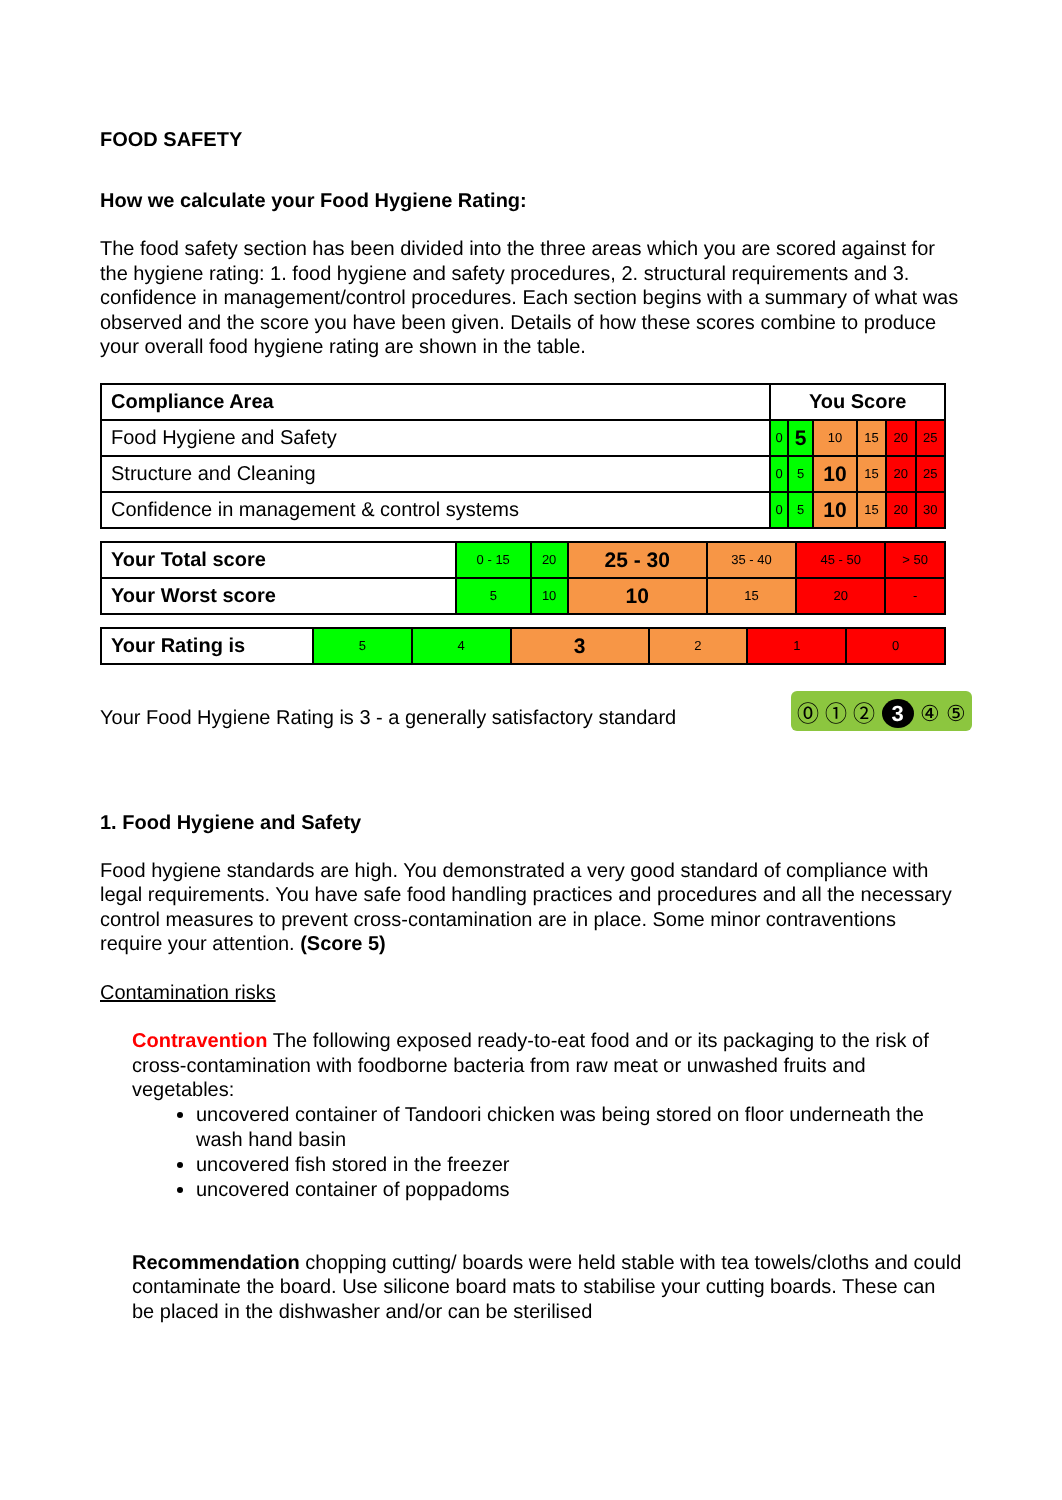FOOD SAFETY
How we calculate your Food Hygiene Rating:
The food safety section has been divided into the three areas which you are scored against for the hygiene rating: 1. food hygiene and safety procedures, 2. structural requirements and 3. confidence in management/control procedures. Each section begins with a summary of what was observed and the score you have been given. Details of how these scores combine to produce your overall food hygiene rating are shown in the table.
| Compliance Area | You Score | | | | | |
| Food Hygiene and Safety | 0 | 5 | 10 | 15 | 20 | 25 |
| Structure and Cleaning | 0 | 5 | 10 | 15 | 20 | 25 |
| Confidence in management & control systems | 0 | 5 | 10 | 15 | 20 | 30 |
| Your Total score | 0 - 15 | 20 | 25 - 30 | 35 - 40 | 45 - 50 | > 50 |
| Your Worst score | 5 | 10 | 10 | 15 | 20 | - |
| Your Rating is | 5 | 4 | 3 | 2 | 1 | 0 |
Your Food Hygiene Rating is 3 - a generally satisfactory standard ⓪ ① ② 3 ④ ⑤
1. Food Hygiene and Safety
Food hygiene standards are high. You demonstrated a very good standard of compliance with legal requirements. You have safe food handling practices and procedures and all the necessary control measures to prevent cross-contamination are in place. Some minor contraventions require your attention. (Score 5)
Contamination risks
Contravention The following exposed ready-to-eat food and or its packaging to the risk of cross-contamination with foodborne bacteria from raw meat or unwashed fruits and vegetables:
uncovered container of Tandoori chicken was being stored on floor underneath the wash hand basin
uncovered fish stored in the freezer
uncovered container of poppadoms
Recommendation chopping cutting/ boards were held stable with tea towels/cloths and could contaminate the board. Use silicone board mats to stabilise your cutting boards. These can be placed in the dishwasher and/or can be sterilised